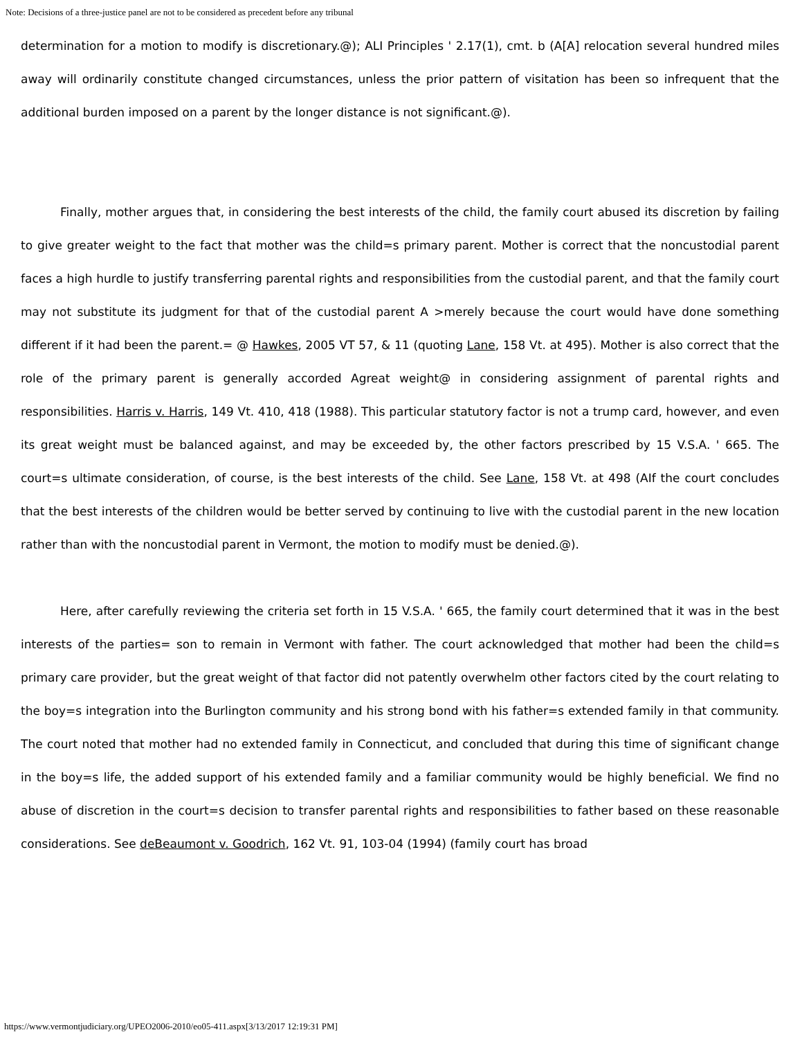Note: Decisions of a three-justice panel are not to be considered as precedent before any tribunal
determination for a motion to modify is discretionary.@); ALI Principles ' 2.17(1), cmt. b (A[A] relocation several hundred miles away will ordinarily constitute changed circumstances, unless the prior pattern of visitation has been so infrequent that the additional burden imposed on a parent by the longer distance is not significant.@).
Finally, mother argues that, in considering the best interests of the child, the family court abused its discretion by failing to give greater weight to the fact that mother was the child=s primary parent. Mother is correct that the noncustodial parent faces a high hurdle to justify transferring parental rights and responsibilities from the custodial parent, and that the family court may not substitute its judgment for that of the custodial parent A >merely because the court would have done something different if it had been the parent.= @ Hawkes, 2005 VT 57, & 11 (quoting Lane, 158 Vt. at 495). Mother is also correct that the role of the primary parent is generally accorded Agreat weight@ in considering assignment of parental rights and responsibilities. Harris v. Harris, 149 Vt. 410, 418 (1988). This particular statutory factor is not a trump card, however, and even its great weight must be balanced against, and may be exceeded by, the other factors prescribed by 15 V.S.A. ' 665. The court=s ultimate consideration, of course, is the best interests of the child. See Lane, 158 Vt. at 498 (AIf the court concludes that the best interests of the children would be better served by continuing to live with the custodial parent in the new location rather than with the noncustodial parent in Vermont, the motion to modify must be denied.@).
Here, after carefully reviewing the criteria set forth in 15 V.S.A. ' 665, the family court determined that it was in the best interests of the parties= son to remain in Vermont with father. The court acknowledged that mother had been the child=s primary care provider, but the great weight of that factor did not patently overwhelm other factors cited by the court relating to the boy=s integration into the Burlington community and his strong bond with his father=s extended family in that community. The court noted that mother had no extended family in Connecticut, and concluded that during this time of significant change in the boy=s life, the added support of his extended family and a familiar community would be highly beneficial. We find no abuse of discretion in the court=s decision to transfer parental rights and responsibilities to father based on these reasonable considerations. See deBeaumont v. Goodrich, 162 Vt. 91, 103-04 (1994) (family court has broad
https://www.vermontjudiciary.org/UPEO2006-2010/eo05-411.aspx[3/13/2017 12:19:31 PM]